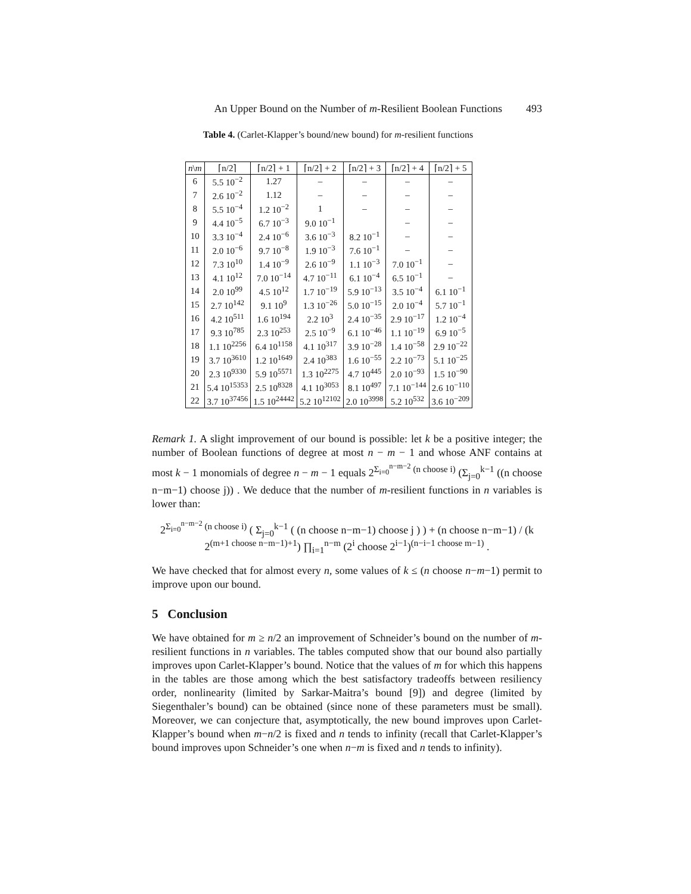An Upper Bound on the Number of m-Resilient Boolean Functions 493
Table 4. (Carlet-Klapper’s bound/new bound) for m-resilient functions
| n \ m | ⌈n/2⌉ | ⌈n/2⌉ + 1 | ⌈n/2⌉ + 2 | ⌈n/2⌉ + 3 | ⌈n/2⌉ + 4 | ⌈n/2⌉ + 5 |
| --- | --- | --- | --- | --- | --- | --- |
| 6 | 5.5 10<sup>−2</sup> | 1.27 | – | – | – | – |
| 7 | 2.6 10<sup>−2</sup> | 1.12 | – | – | – | – |
| 8 | 5.5 10<sup>−4</sup> | 1.2 10<sup>−2</sup> | 1 | – | – | – |
| 9 | 4.4 10<sup>−5</sup> | 6.7 10<sup>−3</sup> | 9.0 10<sup>−1</sup> | | – | – |
| 10 | 3.3 10<sup>−4</sup> | 2.4 10<sup>−6</sup> | 3.6 10<sup>−3</sup> | 8.2 10<sup>−1</sup> | – | – |
| 11 | 2.0 10<sup>−6</sup> | 9.7 10<sup>−8</sup> | 1.9 10<sup>−3</sup> | 7.6 10<sup>−1</sup> | – | – |
| 12 | 7.3 10<sup>10</sup> | 1.4 10<sup>−9</sup> | 2.6 10<sup>−9</sup> | 1.1 10<sup>−3</sup> | 7.0 10<sup>−1</sup> | – |
| 13 | 4.1 10<sup>12</sup> | 7.0 10<sup>−14</sup> | 4.7 10<sup>−11</sup> | 6.1 10<sup>−4</sup> | 6.5 10<sup>−1</sup> | – |
| 14 | 2.0 10<sup>99</sup> | 4.5 10<sup>12</sup> | 1.7 10<sup>−19</sup> | 5.9 10<sup>−13</sup> | 3.5 10<sup>−4</sup> | 6.1 10<sup>−1</sup> |
| 15 | 2.7 10<sup>142</sup> | 9.1 10<sup>9</sup> | 1.3 10<sup>−26</sup> | 5.0 10<sup>−15</sup> | 2.0 10<sup>−4</sup> | 5.7 10<sup>−1</sup> |
| 16 | 4.2 10<sup>511</sup> | 1.6 10<sup>194</sup> | 2.2 10<sup>3</sup> | 2.4 10<sup>−35</sup> | 2.9 10<sup>−17</sup> | 1.2 10<sup>−4</sup> |
| 17 | 9.3 10<sup>785</sup> | 2.3 10<sup>253</sup> | 2.5 10<sup>−9</sup> | 6.1 10<sup>−46</sup> | 1.1 10<sup>−19</sup> | 6.9 10<sup>−5</sup> |
| 18 | 1.1 10<sup>2256</sup> | 6.4 10<sup>1158</sup> | 4.1 10<sup>317</sup> | 3.9 10<sup>−28</sup> | 1.4 10<sup>−58</sup> | 2.9 10<sup>−22</sup> |
| 19 | 3.7 10<sup>3610</sup> | 1.2 10<sup>1649</sup> | 2.4 10<sup>383</sup> | 1.6 10<sup>−55</sup> | 2.2 10<sup>−73</sup> | 5.1 10<sup>−25</sup> |
| 20 | 2.3 10<sup>9330</sup> | 5.9 10<sup>5571</sup> | 1.3 10<sup>2275</sup> | 4.7 10<sup>445</sup> | 2.0 10<sup>−93</sup> | 1.5 10<sup>−90</sup> |
| 21 | 5.4 10<sup>15353</sup> | 2.5 10<sup>8328</sup> | 4.1 10<sup>3053</sup> | 8.1 10<sup>497</sup> | 7.1 10<sup>−144</sup> | 2.6 10<sup>−110</sup> |
| 22 | 3.7 10<sup>37456</sup> | 1.5 10<sup>24442</sup> | 5.2 10<sup>12102</sup> | 2.0 10<sup>3998</sup> | 5.2 10<sup>532</sup> | 3.6 10<sup>−209</sup> |
Remark 1. A slight improvement of our bound is possible: let k be a positive integer; the number of Boolean functions of degree at most n − m − 1 and whose ANF contains at most k − 1 monomials of degree n − m − 1 equals 2<sup>Σ<sub>i=0</sub><sup>n−m−2</sup> (n choose i)</sup> (Σ<sub>j=0</sub><sup>k−1</sup> ((n choose n−m−1) choose j)) . We deduce that the number of m-resilient functions in n variables is lower than:
2<sup>Σ<sub>i=0</sub><sup>n−m−2</sup> (n choose i)</sup> ( Σ<sub>j=0</sub><sup>k−1</sup> ( (n choose n−m−1) choose j ) ) + (n choose n−m−1) / (k 2<sup>(m+1 choose n−m−1)+1</sup>) ∏<sub>i=1</sub><sup>n−m</sup> (2<sup>i</sup> choose 2<sup>i−1</sup>)<sup>(n−i−1 choose m−1)</sup> .
We have checked that for almost every n, some values of k ≤ (n choose n−m−1) permit to improve upon our bound.
5 Conclusion
We have obtained for m ≥ n/2 an improvement of Schneider’s bound on the number of m-resilient functions in n variables. The tables computed show that our bound also partially improves upon Carlet-Klapper’s bound. Notice that the values of m for which this happens in the tables are those among which the best satisfactory tradeoffs between resiliency order, nonlinearity (limited by Sarkar-Maitra’s bound [9]) and degree (limited by Siegenthaler’s bound) can be obtained (since none of these parameters must be small). Moreover, we can conjecture that, asymptotically, the new bound improves upon Carlet-Klapper’s bound when m−n/2 is fixed and n tends to infinity (recall that Carlet-Klapper’s bound improves upon Schneider’s one when n−m is fixed and n tends to infinity).